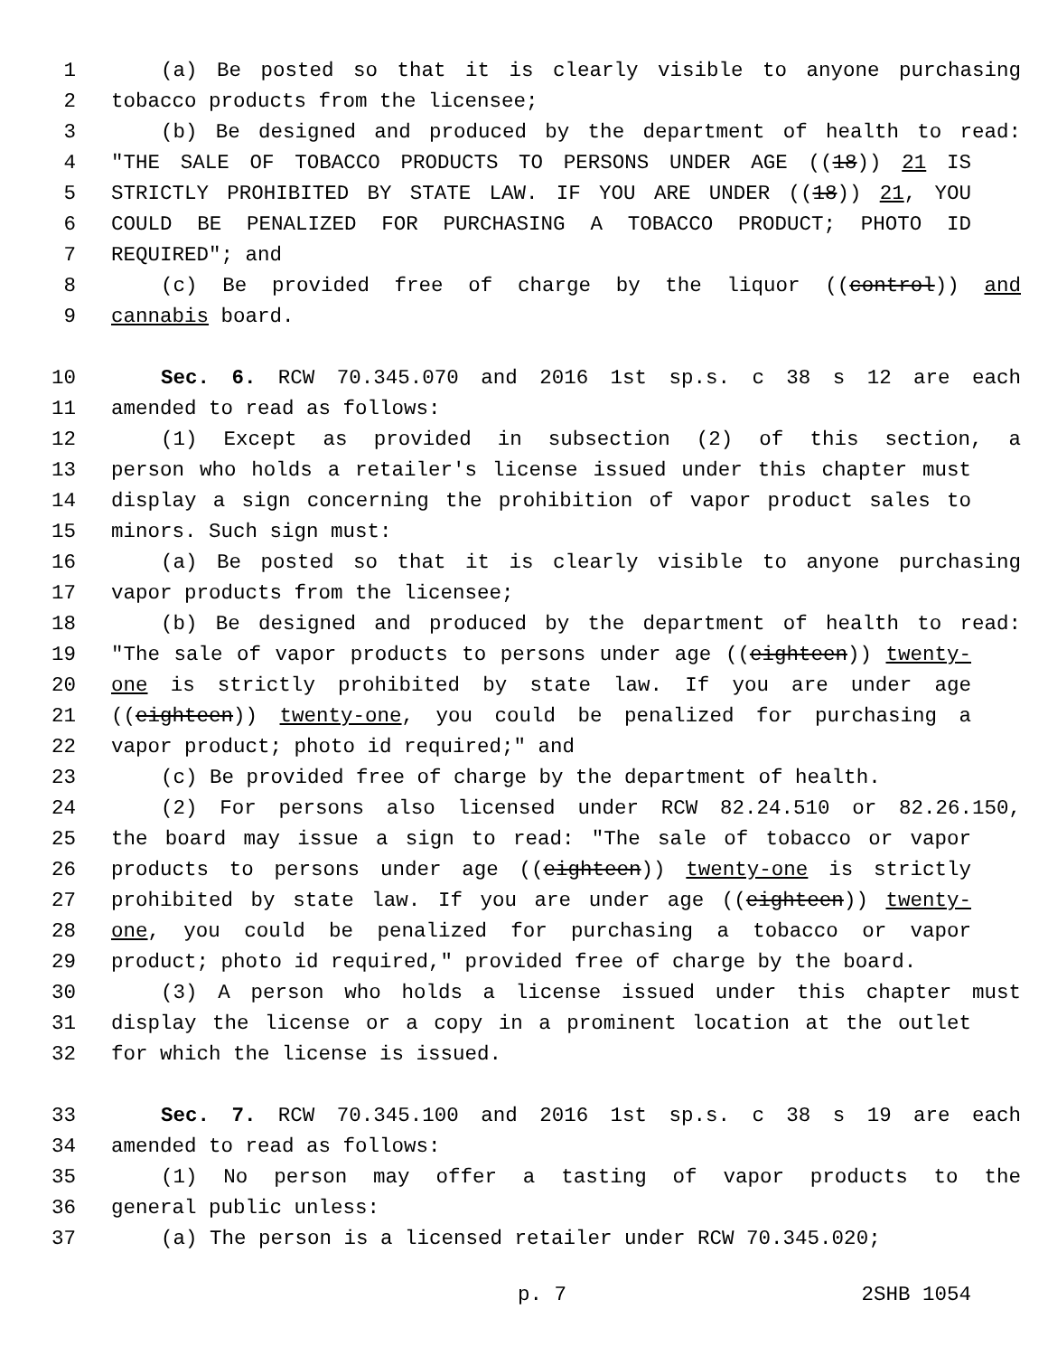1 (a) Be posted so that it is clearly visible to anyone purchasing
2 tobacco products from the licensee;
3 (b) Be designed and produced by the department of health to read:
4 "THE SALE OF TOBACCO PRODUCTS TO PERSONS UNDER AGE ((18)) 21 IS
5 STRICTLY PROHIBITED BY STATE LAW. IF YOU ARE UNDER ((18)) 21, YOU
6 COULD BE PENALIZED FOR PURCHASING A TOBACCO PRODUCT; PHOTO ID
7 REQUIRED"; and
8 (c) Be provided free of charge by the liquor ((control)) and
9 cannabis board.
10 Sec. 6. RCW 70.345.070 and 2016 1st sp.s. c 38 s 12 are each
11 amended to read as follows:
12 (1) Except as provided in subsection (2) of this section, a
13 person who holds a retailer's license issued under this chapter must
14 display a sign concerning the prohibition of vapor product sales to
15 minors. Such sign must:
16 (a) Be posted so that it is clearly visible to anyone purchasing
17 vapor products from the licensee;
18 (b) Be designed and produced by the department of health to read:
19 "The sale of vapor products to persons under age ((eighteen)) twenty-
20 one is strictly prohibited by state law. If you are under age
21 ((eighteen)) twenty-one, you could be penalized for purchasing a
22 vapor product; photo id required;" and
23 (c) Be provided free of charge by the department of health.
24 (2) For persons also licensed under RCW 82.24.510 or 82.26.150,
25 the board may issue a sign to read: "The sale of tobacco or vapor
26 products to persons under age ((eighteen)) twenty-one is strictly
27 prohibited by state law. If you are under age ((eighteen)) twenty-
28 one, you could be penalized for purchasing a tobacco or vapor
29 product; photo id required," provided free of charge by the board.
30 (3) A person who holds a license issued under this chapter must
31 display the license or a copy in a prominent location at the outlet
32 for which the license is issued.
33 Sec. 7. RCW 70.345.100 and 2016 1st sp.s. c 38 s 19 are each
34 amended to read as follows:
35 (1) No person may offer a tasting of vapor products to the
36 general public unless:
37 (a) The person is a licensed retailer under RCW 70.345.020;
p. 7 2SHB 1054